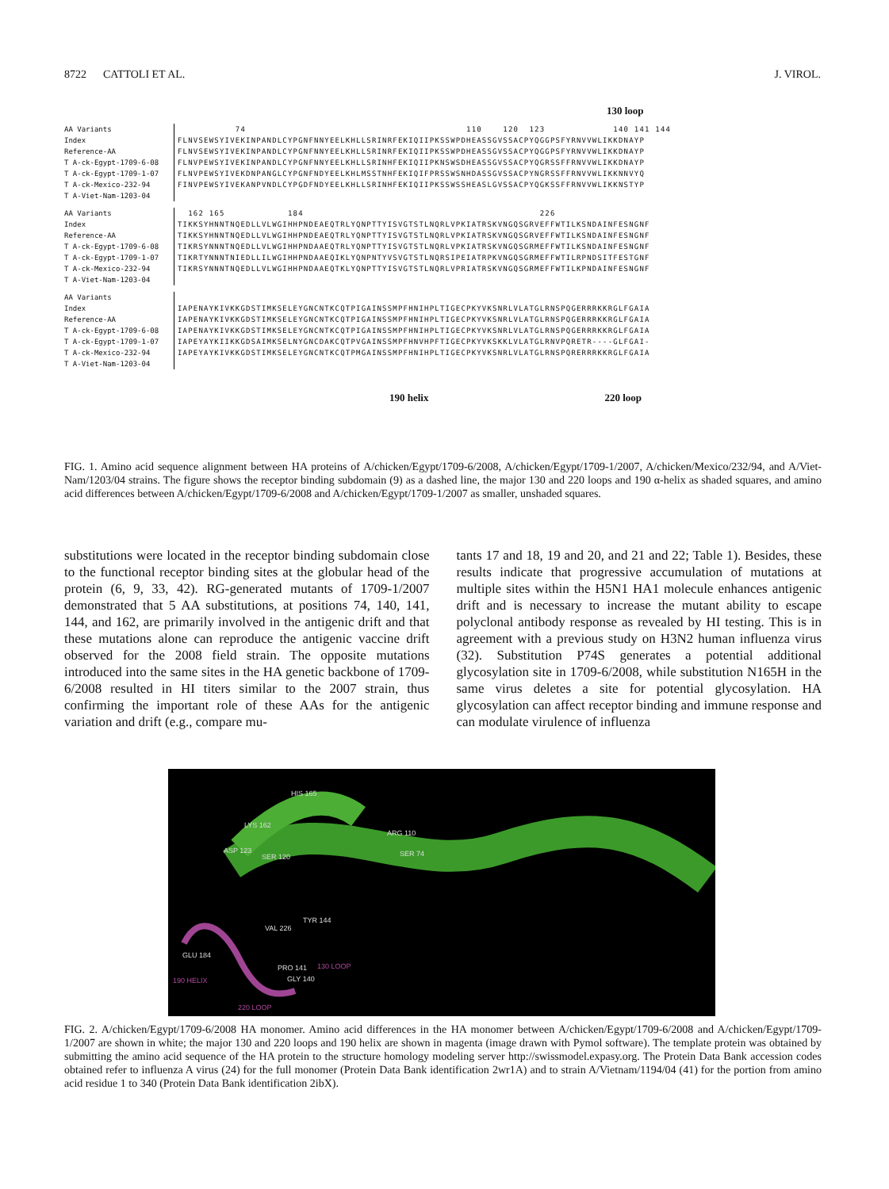8722 CATTOLI ET AL. J. VIROL.
130 loop
AA Variants
Index
Reference-AA
T A-ck-Egypt-1709-6-08
T A-ck-Egypt-1709-1-07
T A-ck-Mexico-232-94
T A-Viet-Nam-1203-04
74 110 120 123 140 141 144 FLNVSEWSYIVEKINPANDLCYPGNFNNYEELKHLLSRINRFEKIQIIPKSSWPDHEASSGVSSACPYQGGPSFYRNVVWLIKKDNAYP FLNVSEWSYIVEKINPANDLCYPGNFNNYEELKHLLSRINRFEKIQIIPKSSWPDHEASSGVSSACPYQGGPSFYRNVVWLIKKDNAYP FLNVPEWSYIVEKINPANDLCYPGNFNNYEELKHLLSRINHFEKIQIIPKNSWSDHEASSGVSSACPYQGRSSFFRNVVWLIKKDNAYP FLNVPEWSYIVEKDNPANGLCYPGNFNDYEELKHLMSSTNHFEKIQIFPRSSWSNHDASSGVSSACPYNGRSSFFRNVVWLIKKNNVYQ FINVPEWSYIVEKANPVNDLCYPGDFNDYEELKHLLSRINHFEKIQIIPKSSWSSHEASLGVSSACPYQGKSSFFRNVVWLIKKNSTYP
AA Variants
Index
Reference-AA
T A-ck-Egypt-1709-6-08
T A-ck-Egypt-1709-1-07
T A-ck-Mexico-232-94
T A-Viet-Nam-1203-04
162 165 184 226 TIKKSYHNNTNQEDLLVLWGIHHPNDEAEQTRLYQNPTTYISVGTSTLNQRLVPKIATRSKVNGQSGRVEFFWTILKSNDAINFESNGNF TIKKSYHNNTNQEDLLVLWGIHHPNDEAEQTRLYQNPTTYISVGTSTLNQRLVPKIATRSKVNGQSGRVEFFWTILKSNDAINFESNGNF TIKRSYNNNTNQEDLLVLWGIHHPNDAAEQTRLYQNPTTYISVGTSTLNQRLVPKIATRSKVNGQSGRMEFFWTILKSNDAINFESNGNF TIKRTYNNNTNIEDLLILWGIHHPNDAAEQIKLYQNPNTYVSVGTSTLNQRSIPEIATRPKVNGQSGRMEFFWTILRPNDSITFESTGNF TIKRSYNNNTNQEDLLVLWGIHHPNDAAEQTKLYQNPTTYISVGTSTLNQRLVPRIATRSKVNGQSGRMEFFWTILKPNDAINFESNGNF
AA Variants
Index
Reference-AA
T A-ck-Egypt-1709-6-08
T A-ck-Egypt-1709-1-07
T A-ck-Mexico-232-94
T A-Viet-Nam-1203-04
IAPENAYKIVKKGDSTIMKSELEYGNCNTKCQTPIGAINSSMPFHNIHPLTIGECPKYVKSNRLVLATGLRNSPQGERRRKKRGLFGAIA IAPENAYKIVKKGDSTIMKSELEYGNCNTKCQTPIGAINSSMPFHNIHPLTIGECPKYVKSNRLVLATGLRNSPQGERRRKKRGLFGAIA IAPENAYKIVKKGDSTIMKSELEYGNCNTKCQTPIGAINSSMPFHNIHPLTIGECPKYVKSNRLVLATGLRNSPQGERRRKKRGLFGAIA IAPEYAYKIIKKGDSAIMKSELNYGNCDAKCQTPVGAINSSMPFHNVHPFTIGECPKYVKSKKLVLATGLRNVPQRETR----GLFGAI- IAPEYAYKIVKKGDSTIMKSELEYGNCNTKCQTPMGAINSSMPFHNIHPLTIGECPKYVKSNRLVLATGLRNSPQRERRRKKRGLFGAIA
190 helix 220 loop
FIG. 1. Amino acid sequence alignment between HA proteins of A/chicken/Egypt/1709-6/2008, A/chicken/Egypt/1709-1/2007, A/chicken/Mexico/232/94, and A/Viet-Nam/1203/04 strains. The figure shows the receptor binding subdomain (9) as a dashed line, the major 130 and 220 loops and 190 α-helix as shaded squares, and amino acid differences between A/chicken/Egypt/1709-6/2008 and A/chicken/Egypt/1709-1/2007 as smaller, unshaded squares.
substitutions were located in the receptor binding subdomain close to the functional receptor binding sites at the globular head of the protein (6, 9, 33, 42). RG-generated mutants of 1709-1/2007 demonstrated that 5 AA substitutions, at positions 74, 140, 141, 144, and 162, are primarily involved in the antigenic drift and that these mutations alone can reproduce the antigenic vaccine drift observed for the 2008 field strain. The opposite mutations introduced into the same sites in the HA genetic backbone of 1709-6/2008 resulted in HI titers similar to the 2007 strain, thus confirming the important role of these AAs for the antigenic variation and drift (e.g., compare mu-
tants 17 and 18, 19 and 20, and 21 and 22; Table 1). Besides, these results indicate that progressive accumulation of mutations at multiple sites within the H5N1 HA1 molecule enhances antigenic drift and is necessary to increase the mutant ability to escape polyclonal antibody response as revealed by HI testing. This is in agreement with a previous study on H3N2 human influenza virus (32). Substitution P74S generates a potential additional glycosylation site in 1709-6/2008, while substitution N165H in the same virus deletes a site for potential glycosylation. HA glycosylation can affect receptor binding and immune response and can modulate virulence of influenza
HIS 165
LYS 162
ARG 110
ASP 123 SER 74 SER 120
TYR 144
VAL 226
GLU 184
PRO 141 130 LOOP
GLY 140 190 HELIX
220 LOOP
FIG. 2. A/chicken/Egypt/1709-6/2008 HA monomer. Amino acid differences in the HA monomer between A/chicken/Egypt/1709-6/2008 and A/chicken/Egypt/1709-1/2007 are shown in white; the major 130 and 220 loops and 190 helix are shown in magenta (image drawn with Pymol software). The template protein was obtained by submitting the amino acid sequence of the HA protein to the structure homology modeling server http://swissmodel.expasy.org. The Protein Data Bank accession codes obtained refer to influenza A virus (24) for the full monomer (Protein Data Bank identification 2wr1A) and to strain A/Vietnam/1194/04 (41) for the portion from amino acid residue 1 to 340 (Protein Data Bank identification 2ibX).